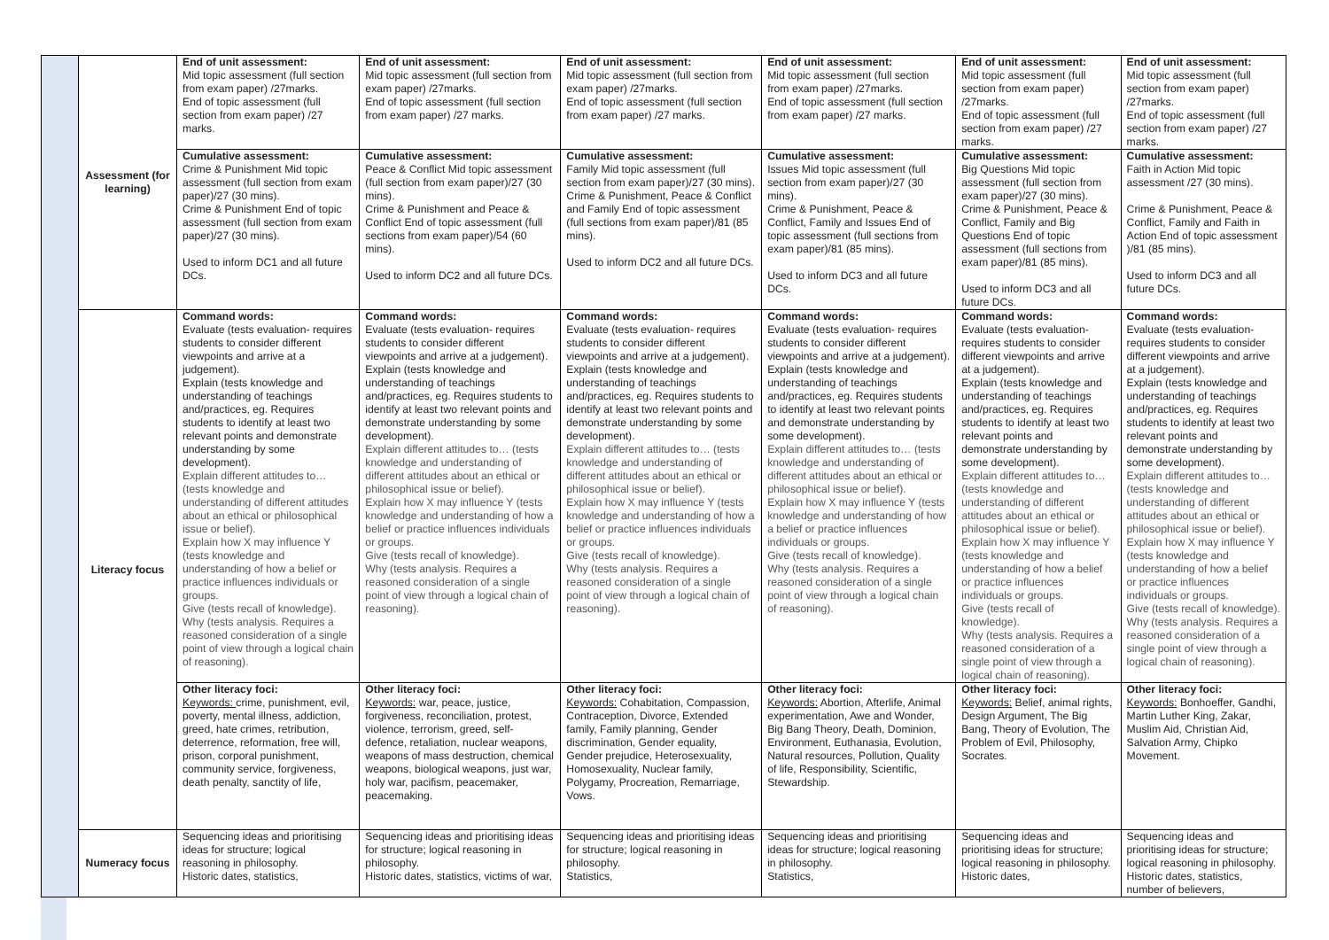| | Assessment (for learning) | End of unit assessment: Mid topic assessment (full section from exam paper) /27marks. End of topic assessment (full section from exam paper) /27 marks. | End of unit assessment: Mid topic assessment (full section from exam paper) /27marks. End of topic assessment (full section from exam paper) /27 marks. | End of unit assessment: Mid topic assessment (full section from exam paper) /27marks. End of topic assessment (full section from exam paper) /27 marks. | End of unit assessment: Mid topic assessment (full section from exam paper) /27marks. End of topic assessment (full section from exam paper) /27 marks. | End of unit assessment: Mid topic assessment (full section from exam paper) /27marks. End of topic assessment (full section from exam paper) /27 marks. | End of unit assessment: Mid topic assessment (full section from exam paper) /27marks. End of topic assessment (full section from exam paper) /27 marks. |
| | | Cumulative assessment: Crime & Punishment Mid topic assessment (full section from exam paper)/27 (30 mins). Crime & Punishment End of topic assessment (full section from exam paper)/27 (30 mins). Used to inform DC1 and all future DCs. | Cumulative assessment: Peace & Conflict Mid topic assessment (full section from exam paper)/27 (30 mins). Crime & Punishment and Peace & Conflict End of topic assessment (full sections from exam paper)/54 (60 mins). Used to inform DC2 and all future DCs. | Cumulative assessment: Family Mid topic assessment (full section from exam paper)/27 (30 mins). Crime & Punishment, Peace & Conflict and Family End of topic assessment (full sections from exam paper)/81 (85 mins). Used to inform DC2 and all future DCs. | Cumulative assessment: Issues Mid topic assessment (full section from exam paper)/27 (30 mins). Crime & Punishment, Peace & Conflict, Family and Issues End of topic assessment (full sections from exam paper)/81 (85 mins). Used to inform DC3 and all future DCs. | Cumulative assessment: Big Questions Mid topic assessment (full section from exam paper)/27 (30 mins). Crime & Punishment, Peace & Conflict, Family and Big Questions End of topic assessment (full sections from exam paper)/81 (85 mins). Used to inform DC3 and all future DCs. | Cumulative assessment: Faith in Action Mid topic assessment /27 (30 mins). Crime & Punishment, Peace & Conflict, Family and Faith in Action End of topic assessment )/81 (85 mins). Used to inform DC3 and all future DCs. |
| | Literacy focus | Command words: Evaluate (tests evaluation- requires students to consider different viewpoints and arrive at a judgement). Explain (tests knowledge and understanding of teachings and/practices, eg. Requires students to identify at least two relevant points and demonstrate understanding by some development). Explain different attitudes to… (tests knowledge and understanding of different attitudes about an ethical or philosophical issue or belief). Explain how X may influence Y (tests knowledge and understanding of how a belief or practice influences individuals or groups. Give (tests recall of knowledge). Why (tests analysis. Requires a reasoned consideration of a single point of view through a logical chain of reasoning). | Command words: Evaluate (tests evaluation- requires students to consider different viewpoints and arrive at a judgement). Explain (tests knowledge and understanding of teachings and/practices, eg. Requires students to identify at least two relevant points and demonstrate understanding by some development). Explain different attitudes to… (tests knowledge and understanding of different attitudes about an ethical or philosophical issue or belief). Explain how X may influence Y (tests knowledge and understanding of how a belief or practice influences individuals or groups. Give (tests recall of knowledge). Why (tests analysis. Requires a reasoned consideration of a single point of view through a logical chain of reasoning). | Command words: Evaluate (tests evaluation- requires students to consider different viewpoints and arrive at a judgement). Explain (tests knowledge and understanding of teachings and/practices, eg. Requires students to identify at least two relevant points and demonstrate understanding by some development). Explain different attitudes to… (tests knowledge and understanding of different attitudes about an ethical or philosophical issue or belief). Explain how X may influence Y (tests knowledge and understanding of how a belief or practice influences individuals or groups. Give (tests recall of knowledge). Why (tests analysis. Requires a reasoned consideration of a single point of view through a logical chain of reasoning). | Command words: Evaluate (tests evaluation- requires students to consider different viewpoints and arrive at a judgement). Explain (tests knowledge and understanding of teachings and/practices, eg. Requires students to identify at least two relevant points and demonstrate understanding by some development). Explain different attitudes to… (tests knowledge and understanding of different attitudes about an ethical or philosophical issue or belief). Explain how X may influence Y (tests knowledge and understanding of how a belief or practice influences individuals or groups. Give (tests recall of knowledge). Why (tests analysis. Requires a reasoned consideration of a single point of view through a logical chain of reasoning). | Command words: Evaluate (tests evaluation- requires students to consider different viewpoints and arrive at a judgement). Explain (tests knowledge and understanding of teachings and/practices, eg. Requires students to identify at least two relevant points and demonstrate understanding by some development). Explain different attitudes to… (tests knowledge and understanding of different attitudes about an ethical or philosophical issue or belief). Explain how X may influence Y (tests knowledge and understanding of how a belief or practice influences individuals or groups. Give (tests recall of knowledge). Why (tests analysis. Requires a reasoned consideration of a single point of view through a logical chain of reasoning). | Command words: Evaluate (tests evaluation- requires students to consider different viewpoints and arrive at a judgement). Explain (tests knowledge and understanding of teachings and/practices, eg. Requires students to identify at least two relevant points and demonstrate understanding by some development). Explain different attitudes to… (tests knowledge and understanding of different attitudes about an ethical or philosophical issue or belief). Explain how X may influence Y (tests knowledge and understanding of how a belief or practice influences individuals or groups. Give (tests recall of knowledge). Why (tests analysis. Requires a reasoned consideration of a single point of view through a logical chain of reasoning). |
| | | Other literacy foci: Keywords: crime, punishment, evil, poverty, mental illness, addiction, greed, hate crimes, retribution, deterrence, reformation, free will, prison, corporal punishment, community service, forgiveness, death penalty, sanctity of life, | Other literacy foci: Keywords: war, peace, justice, forgiveness, reconciliation, protest, violence, terrorism, greed, self-defence, retaliation, nuclear weapons, weapons of mass destruction, chemical weapons, biological weapons, just war, holy war, pacifism, peacemaker, peacemaking. | Other literacy foci: Keywords: Cohabitation, Compassion, Contraception, Divorce, Extended family, Family planning, Gender discrimination, Gender equality, Gender prejudice, Heterosexuality, Homosexuality, Nuclear family, Polygamy, Procreation, Remarriage, Vows. | Other literacy foci: Keywords: Abortion, Afterlife, Animal experimentation, Awe and Wonder, Big Bang Theory, Death, Dominion, Environment, Euthanasia, Evolution, Natural resources, Pollution, Quality of life, Responsibility, Scientific, Stewardship. | Other literacy foci: Keywords: Belief, animal rights, Design Argument, The Big Bang, Theory of Evolution, The Problem of Evil, Philosophy, Socrates. | Other literacy foci: Keywords: Bonhoeffer, Gandhi, Martin Luther King, Zakar, Muslim Aid, Christian Aid, Salvation Army, Chipko Movement. |
| | Numeracy focus | Sequencing ideas and prioritising ideas for structure; logical reasoning in philosophy. Historic dates, statistics, | Sequencing ideas and prioritising ideas for structure; logical reasoning in philosophy. Historic dates, statistics, victims of war, | Sequencing ideas and prioritising ideas for structure; logical reasoning in philosophy. Statistics, | Sequencing ideas and prioritising ideas for structure; logical reasoning in philosophy. Statistics, | Sequencing ideas and prioritising ideas for structure; logical reasoning in philosophy. Historic dates, | Sequencing ideas and prioritising ideas for structure; logical reasoning in philosophy. Historic dates, statistics, number of believers, |